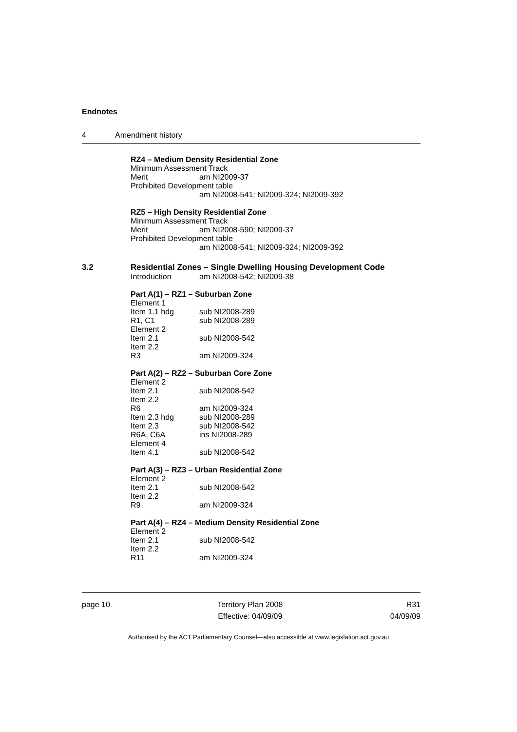Endnotes
4 Amendment history
RZ4 – Medium Density Residential Zone
Minimum Assessment Track
Merit am NI2009-37
Prohibited Development table
am NI2008-541; NI2009-324; NI2009-392
RZ5 – High Density Residential Zone
Minimum Assessment Track
Merit am NI2008-590; NI2009-37
Prohibited Development table
am NI2008-541; NI2009-324; NI2009-392
3.2 Residential Zones – Single Dwelling Housing Development Code
Introduction am NI2008-542; NI2009-38
Part A(1) – RZ1 – Suburban Zone
Element 1
Item 1.1 hdg sub NI2008-289
R1, C1 sub NI2008-289
Element 2
Item 2.1 sub NI2008-542
Item 2.2
R3 am NI2009-324
Part A(2) – RZ2 – Suburban Core Zone
Element 2
Item 2.1 sub NI2008-542
Item 2.2
R6 am NI2009-324
Item 2.3 hdg sub NI2008-289
Item 2.3 sub NI2008-542
R6A, C6A ins NI2008-289
Element 4
Item 4.1 sub NI2008-542
Part A(3) – RZ3 – Urban Residential Zone
Element 2
Item 2.1 sub NI2008-542
Item 2.2
R9 am NI2009-324
Part A(4) – RZ4 – Medium Density Residential Zone
Element 2
Item 2.1 sub NI2008-542
Item 2.2
R11 am NI2009-324
page 10 Territory Plan 2008
Effective: 04/09/09 R31
04/09/09
Authorised by the ACT Parliamentary Counsel—also accessible at www.legislation.act.gov.au